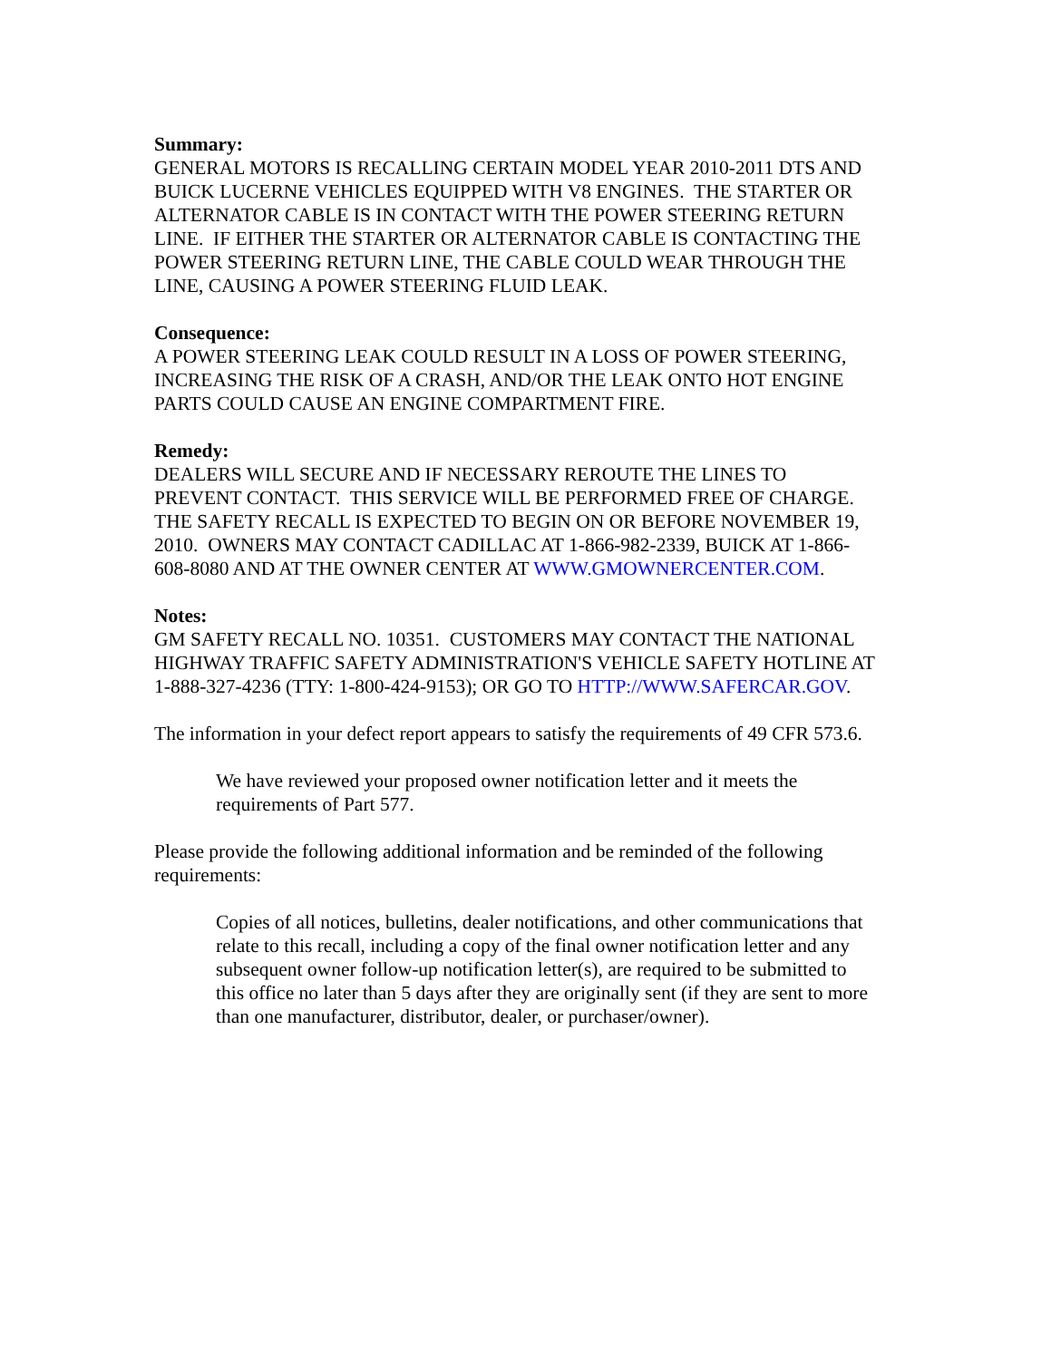Summary:
GENERAL MOTORS IS RECALLING CERTAIN MODEL YEAR 2010-2011 DTS AND BUICK LUCERNE VEHICLES EQUIPPED WITH V8 ENGINES. THE STARTER OR ALTERNATOR CABLE IS IN CONTACT WITH THE POWER STEERING RETURN LINE. IF EITHER THE STARTER OR ALTERNATOR CABLE IS CONTACTING THE POWER STEERING RETURN LINE, THE CABLE COULD WEAR THROUGH THE LINE, CAUSING A POWER STEERING FLUID LEAK.
Consequence:
A POWER STEERING LEAK COULD RESULT IN A LOSS OF POWER STEERING, INCREASING THE RISK OF A CRASH, AND/OR THE LEAK ONTO HOT ENGINE PARTS COULD CAUSE AN ENGINE COMPARTMENT FIRE.
Remedy:
DEALERS WILL SECURE AND IF NECESSARY REROUTE THE LINES TO PREVENT CONTACT. THIS SERVICE WILL BE PERFORMED FREE OF CHARGE. THE SAFETY RECALL IS EXPECTED TO BEGIN ON OR BEFORE NOVEMBER 19, 2010. OWNERS MAY CONTACT CADILLAC AT 1-866-982-2339, BUICK AT 1-866-608-8080 AND AT THE OWNER CENTER AT WWW.GMOWNERCENTER.COM.
Notes:
GM SAFETY RECALL NO. 10351. CUSTOMERS MAY CONTACT THE NATIONAL HIGHWAY TRAFFIC SAFETY ADMINISTRATION'S VEHICLE SAFETY HOTLINE AT 1-888-327-4236 (TTY: 1-800-424-9153); OR GO TO HTTP://WWW.SAFERCAR.GOV.
The information in your defect report appears to satisfy the requirements of 49 CFR 573.6.
We have reviewed your proposed owner notification letter and it meets the requirements of Part 577.
Please provide the following additional information and be reminded of the following requirements:
Copies of all notices, bulletins, dealer notifications, and other communications that relate to this recall, including a copy of the final owner notification letter and any subsequent owner follow-up notification letter(s), are required to be submitted to this office no later than 5 days after they are originally sent (if they are sent to more than one manufacturer, distributor, dealer, or purchaser/owner).